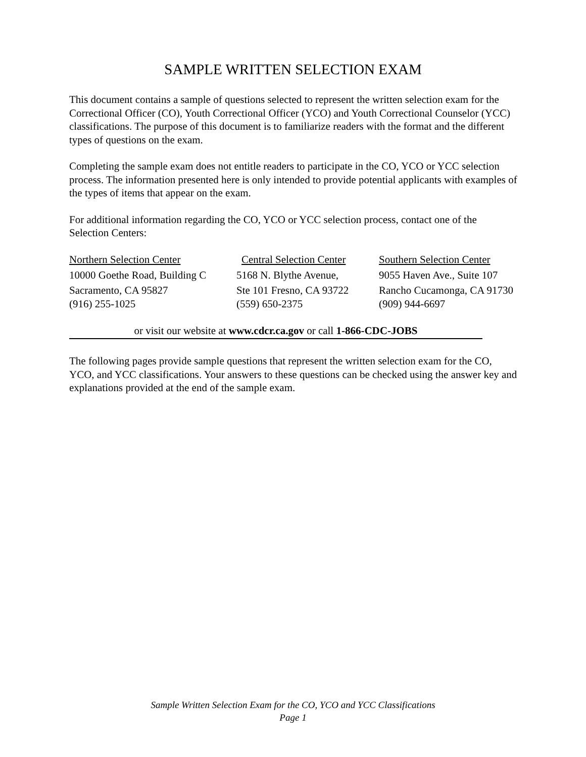SAMPLE WRITTEN SELECTION EXAM
This document contains a sample of questions selected to represent the written selection exam for the Correctional Officer (CO), Youth Correctional Officer (YCO) and Youth Correctional Counselor (YCC) classifications. The purpose of this document is to familiarize readers with the format and the different types of questions on the exam.
Completing the sample exam does not entitle readers to participate in the CO, YCO or YCC selection process. The information presented here is only intended to provide potential applicants with examples of the types of items that appear on the exam.
For additional information regarding the CO, YCO or YCC selection process, contact one of the Selection Centers:
Northern Selection Center
10000 Goethe Road, Building C
Sacramento, CA 95827
(916) 255-1025
Central Selection Center
5168 N. Blythe Avenue,
Ste 101 Fresno, CA 93722
(559) 650-2375
Southern Selection Center
9055 Haven Ave., Suite 107
Rancho Cucamonga, CA 91730
(909) 944-6697
or visit our website at www.cdcr.ca.gov or call 1-866-CDC-JOBS
The following pages provide sample questions that represent the written selection exam for the CO, YCO, and YCC classifications. Your answers to these questions can be checked using the answer key and explanations provided at the end of the sample exam.
Sample Written Selection Exam for the CO, YCO and YCC Classifications
Page 1